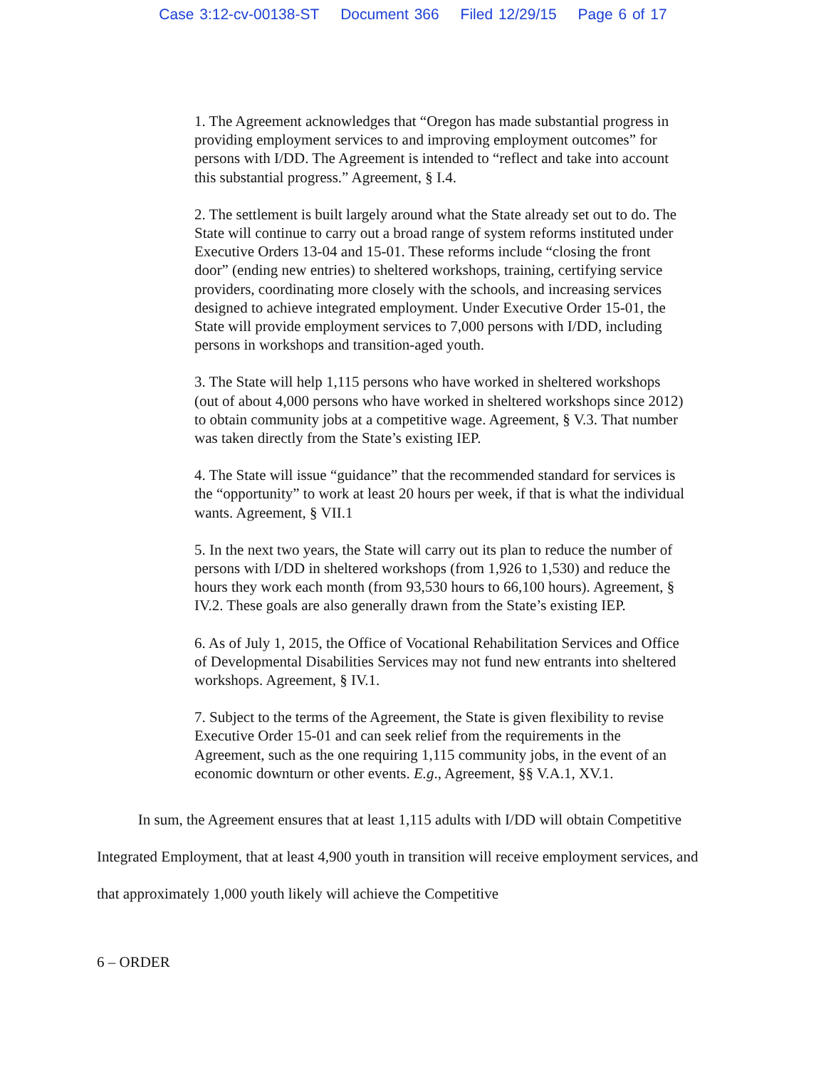Case 3:12-cv-00138-ST Document 366 Filed 12/29/15 Page 6 of 17
1. The Agreement acknowledges that “Oregon has made substantial progress in providing employment services to and improving employment outcomes” for persons with I/DD. The Agreement is intended to “reflect and take into account this substantial progress.” Agreement, § I.4.
2. The settlement is built largely around what the State already set out to do. The State will continue to carry out a broad range of system reforms instituted under Executive Orders 13-04 and 15-01. These reforms include “closing the front door” (ending new entries) to sheltered workshops, training, certifying service providers, coordinating more closely with the schools, and increasing services designed to achieve integrated employment. Under Executive Order 15-01, the State will provide employment services to 7,000 persons with I/DD, including persons in workshops and transition-aged youth.
3. The State will help 1,115 persons who have worked in sheltered workshops (out of about 4,000 persons who have worked in sheltered workshops since 2012) to obtain community jobs at a competitive wage. Agreement, § V.3. That number was taken directly from the State’s existing IEP.
4. The State will issue “guidance” that the recommended standard for services is the “opportunity” to work at least 20 hours per week, if that is what the individual wants. Agreement, § VII.1
5. In the next two years, the State will carry out its plan to reduce the number of persons with I/DD in sheltered workshops (from 1,926 to 1,530) and reduce the hours they work each month (from 93,530 hours to 66,100 hours). Agreement, § IV.2. These goals are also generally drawn from the State’s existing IEP.
6. As of July 1, 2015, the Office of Vocational Rehabilitation Services and Office of Developmental Disabilities Services may not fund new entrants into sheltered workshops. Agreement, § IV.1.
7. Subject to the terms of the Agreement, the State is given flexibility to revise Executive Order 15-01 and can seek relief from the requirements in the Agreement, such as the one requiring 1,115 community jobs, in the event of an economic downturn or other events. E.g., Agreement, §§ V.A.1, XV.1.
In sum, the Agreement ensures that at least 1,115 adults with I/DD will obtain Competitive Integrated Employment, that at least 4,900 youth in transition will receive employment services, and that approximately 1,000 youth likely will achieve the Competitive
6 – ORDER